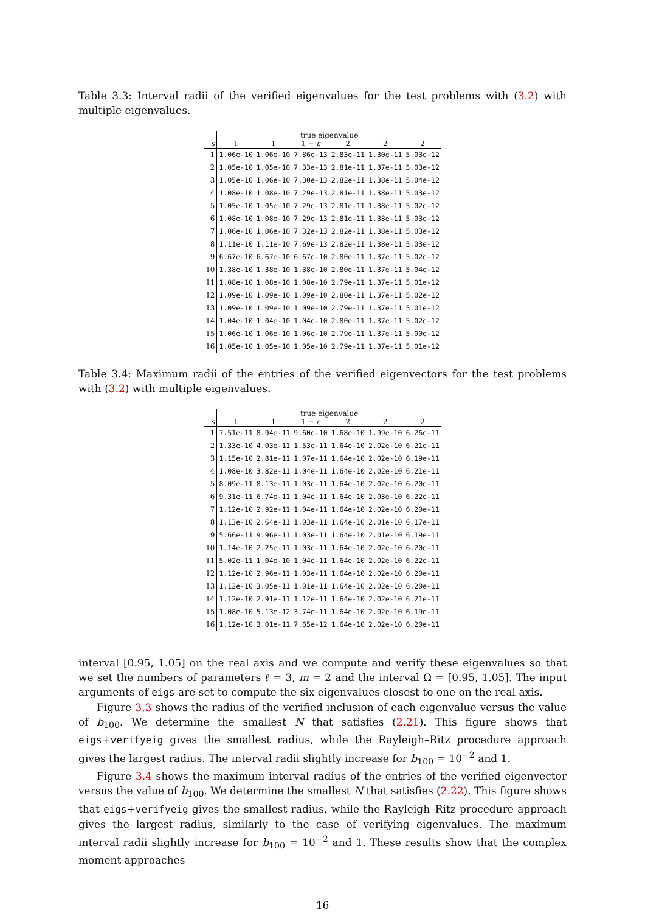Table 3.3: Interval radii of the verified eigenvalues for the test problems with (3.2) with multiple eigenvalues.
| | true eigenvalue | | | | | |
| --- | --- | --- | --- | --- | --- | --- |
| s | 1 | 1 | 1 + ε | 2 | 2 | 2 |
| 1 | 1.06e-10 | 1.06e-10 | 7.86e-13 | 2.83e-11 | 1.30e-11 | 5.03e-12 |
| 2 | 1.05e-10 | 1.05e-10 | 7.33e-13 | 2.81e-11 | 1.37e-11 | 5.03e-12 |
| 3 | 1.05e-10 | 1.06e-10 | 7.30e-13 | 2.82e-11 | 1.38e-11 | 5.04e-12 |
| 4 | 1.08e-10 | 1.08e-10 | 7.29e-13 | 2.81e-11 | 1.38e-11 | 5.03e-12 |
| 5 | 1.05e-10 | 1.05e-10 | 7.29e-13 | 2.81e-11 | 1.38e-11 | 5.02e-12 |
| 6 | 1.08e-10 | 1.08e-10 | 7.29e-13 | 2.81e-11 | 1.38e-11 | 5.03e-12 |
| 7 | 1.06e-10 | 1.06e-10 | 7.32e-13 | 2.82e-11 | 1.38e-11 | 5.03e-12 |
| 8 | 1.11e-10 | 1.11e-10 | 7.69e-13 | 2.82e-11 | 1.38e-11 | 5.03e-12 |
| 9 | 6.67e-10 | 6.67e-10 | 6.67e-10 | 2.80e-11 | 1.37e-11 | 5.02e-12 |
| 10 | 1.38e-10 | 1.38e-10 | 1.38e-10 | 2.80e-11 | 1.37e-11 | 5.04e-12 |
| 11 | 1.08e-10 | 1.08e-10 | 1.08e-10 | 2.79e-11 | 1.37e-11 | 5.01e-12 |
| 12 | 1.09e-10 | 1.09e-10 | 1.09e-10 | 2.80e-11 | 1.37e-11 | 5.02e-12 |
| 13 | 1.09e-10 | 1.09e-10 | 1.09e-10 | 2.79e-11 | 1.37e-11 | 5.01e-12 |
| 14 | 1.04e-10 | 1.04e-10 | 1.04e-10 | 2.80e-11 | 1.37e-11 | 5.02e-12 |
| 15 | 1.06e-10 | 1.06e-10 | 1.06e-10 | 2.79e-11 | 1.37e-11 | 5.00e-12 |
| 16 | 1.05e-10 | 1.05e-10 | 1.05e-10 | 2.79e-11 | 1.37e-11 | 5.01e-12 |
Table 3.4: Maximum radii of the entries of the verified eigenvectors for the test problems with (3.2) with multiple eigenvalues.
| | true eigenvalue | | | | | |
| --- | --- | --- | --- | --- | --- | --- |
| s | 1 | 1 | 1 + ε | 2 | 2 | 2 |
| 1 | 7.51e-11 | 8.94e-11 | 9.60e-10 | 1.68e-10 | 1.99e-10 | 6.26e-11 |
| 2 | 1.33e-10 | 4.03e-11 | 1.53e-11 | 1.64e-10 | 2.02e-10 | 6.21e-11 |
| 3 | 1.15e-10 | 2.81e-11 | 1.07e-11 | 1.64e-10 | 2.02e-10 | 6.19e-11 |
| 4 | 1.08e-10 | 3.82e-11 | 1.04e-11 | 1.64e-10 | 2.02e-10 | 6.21e-11 |
| 5 | 8.09e-11 | 8.13e-11 | 1.03e-11 | 1.64e-10 | 2.02e-10 | 6.20e-11 |
| 6 | 9.31e-11 | 6.74e-11 | 1.04e-11 | 1.64e-10 | 2.03e-10 | 6.22e-11 |
| 7 | 1.12e-10 | 2.92e-11 | 1.04e-11 | 1.64e-10 | 2.02e-10 | 6.20e-11 |
| 8 | 1.13e-10 | 2.64e-11 | 1.03e-11 | 1.64e-10 | 2.01e-10 | 6.17e-11 |
| 9 | 5.66e-11 | 9.96e-11 | 1.03e-11 | 1.64e-10 | 2.01e-10 | 6.19e-11 |
| 10 | 1.14e-10 | 2.25e-11 | 1.03e-11 | 1.64e-10 | 2.02e-10 | 6.20e-11 |
| 11 | 5.02e-11 | 1.04e-10 | 1.04e-11 | 1.64e-10 | 2.02e-10 | 6.22e-11 |
| 12 | 1.12e-10 | 2.96e-11 | 1.03e-11 | 1.64e-10 | 2.02e-10 | 6.20e-11 |
| 13 | 1.12e-10 | 3.05e-11 | 1.01e-11 | 1.64e-10 | 2.02e-10 | 6.20e-11 |
| 14 | 1.12e-10 | 2.91e-11 | 1.12e-11 | 1.64e-10 | 2.02e-10 | 6.21e-11 |
| 15 | 1.08e-10 | 5.13e-12 | 3.74e-11 | 1.64e-10 | 2.02e-10 | 6.19e-11 |
| 16 | 1.12e-10 | 3.01e-11 | 7.65e-12 | 1.64e-10 | 2.02e-10 | 6.20e-11 |
interval [0.95, 1.05] on the real axis and we compute and verify these eigenvalues so that we set the numbers of parameters ℓ = 3, m = 2 and the interval Ω = [0.95, 1.05]. The input arguments of eigs are set to compute the six eigenvalues closest to one on the real axis.
Figure 3.3 shows the radius of the verified inclusion of each eigenvalue versus the value of b<sub>100</sub>. We determine the smallest N that satisfies (2.21). This figure shows that eigs+verifyeig gives the smallest radius, while the Rayleigh–Ritz procedure approach gives the largest radius. The interval radii slightly increase for b<sub>100</sub> = 10<sup>−2</sup> and 1.
Figure 3.4 shows the maximum interval radius of the entries of the verified eigenvector versus the value of b<sub>100</sub>. We determine the smallest N that satisfies (2.22). This figure shows that eigs+verifyeig gives the smallest radius, while the Rayleigh–Ritz procedure approach gives the largest radius, similarly to the case of verifying eigenvalues. The maximum interval radii slightly increase for b<sub>100</sub> = 10<sup>−2</sup> and 1. These results show that the complex moment approaches
16